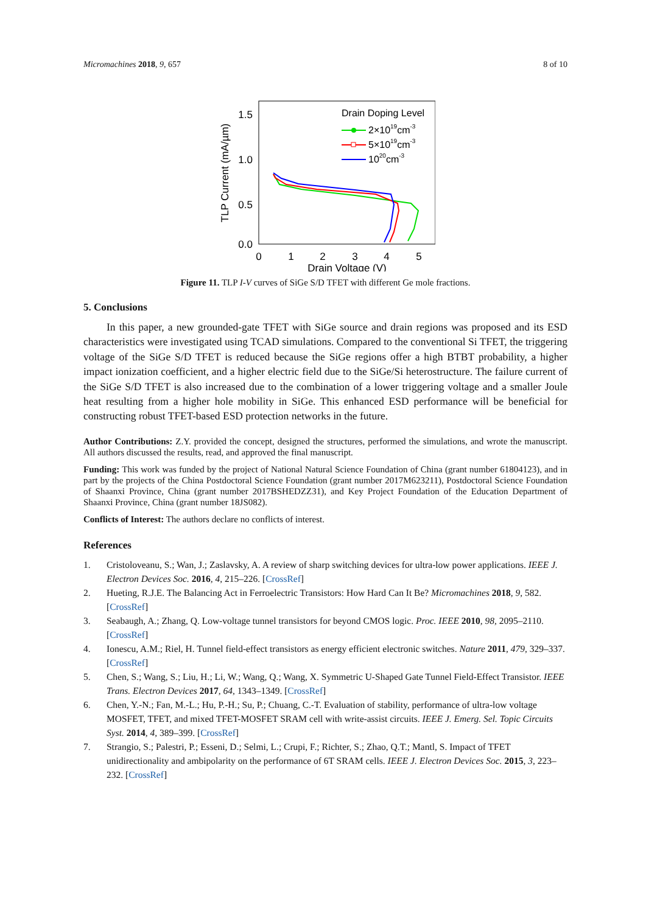Micromachines 2018, 9, 657 8 of 10
1.5
1.0
0.5
0.0
0
1
2
3
4
5
Drain Voltage (V)
TLP Current (mA/µm)
Drain Doping Level
2×1019cm-3
5×1019cm-3
1020cm-3
Figure 11. TLP I-V curves of SiGe S/D TFET with different Ge mole fractions.
5. Conclusions
In this paper, a new grounded-gate TFET with SiGe source and drain regions was proposed and its ESD characteristics were investigated using TCAD simulations. Compared to the conventional Si TFET, the triggering voltage of the SiGe S/D TFET is reduced because the SiGe regions offer a high BTBT probability, a higher impact ionization coefficient, and a higher electric field due to the SiGe/Si heterostructure. The failure current of the SiGe S/D TFET is also increased due to the combination of a lower triggering voltage and a smaller Joule heat resulting from a higher hole mobility in SiGe. This enhanced ESD performance will be beneficial for constructing robust TFET-based ESD protection networks in the future.
Author Contributions: Z.Y. provided the concept, designed the structures, performed the simulations, and wrote the manuscript. All authors discussed the results, read, and approved the final manuscript.
Funding: This work was funded by the project of National Natural Science Foundation of China (grant number 61804123), and in part by the projects of the China Postdoctoral Science Foundation (grant number 2017M623211), Postdoctoral Science Foundation of Shaanxi Province, China (grant number 2017BSHEDZZ31), and Key Project Foundation of the Education Department of Shaanxi Province, China (grant number 18JS082).
Conflicts of Interest: The authors declare no conflicts of interest.
References
1. Cristoloveanu, S.; Wan, J.; Zaslavsky, A. A review of sharp switching devices for ultra-low power applications. IEEE J. Electron Devices Soc. 2016, 4, 215–226. [CrossRef]
2. Hueting, R.J.E. The Balancing Act in Ferroelectric Transistors: How Hard Can It Be? Micromachines 2018, 9, 582. [CrossRef]
3. Seabaugh, A.; Zhang, Q. Low-voltage tunnel transistors for beyond CMOS logic. Proc. IEEE 2010, 98, 2095–2110. [CrossRef]
4. Ionescu, A.M.; Riel, H. Tunnel field-effect transistors as energy efficient electronic switches. Nature 2011, 479, 329–337. [CrossRef]
5. Chen, S.; Wang, S.; Liu, H.; Li, W.; Wang, Q.; Wang, X. Symmetric U-Shaped Gate Tunnel Field-Effect Transistor. IEEE Trans. Electron Devices 2017, 64, 1343–1349. [CrossRef]
6. Chen, Y.-N.; Fan, M.-L.; Hu, P.-H.; Su, P.; Chuang, C.-T. Evaluation of stability, performance of ultra-low voltage MOSFET, TFET, and mixed TFET-MOSFET SRAM cell with write-assist circuits. IEEE J. Emerg. Sel. Topic Circuits Syst. 2014, 4, 389–399. [CrossRef]
7. Strangio, S.; Palestri, P.; Esseni, D.; Selmi, L.; Crupi, F.; Richter, S.; Zhao, Q.T.; Mantl, S. Impact of TFET unidirectionality and ambipolarity on the performance of 6T SRAM cells. IEEE J. Electron Devices Soc. 2015, 3, 223–232. [CrossRef]